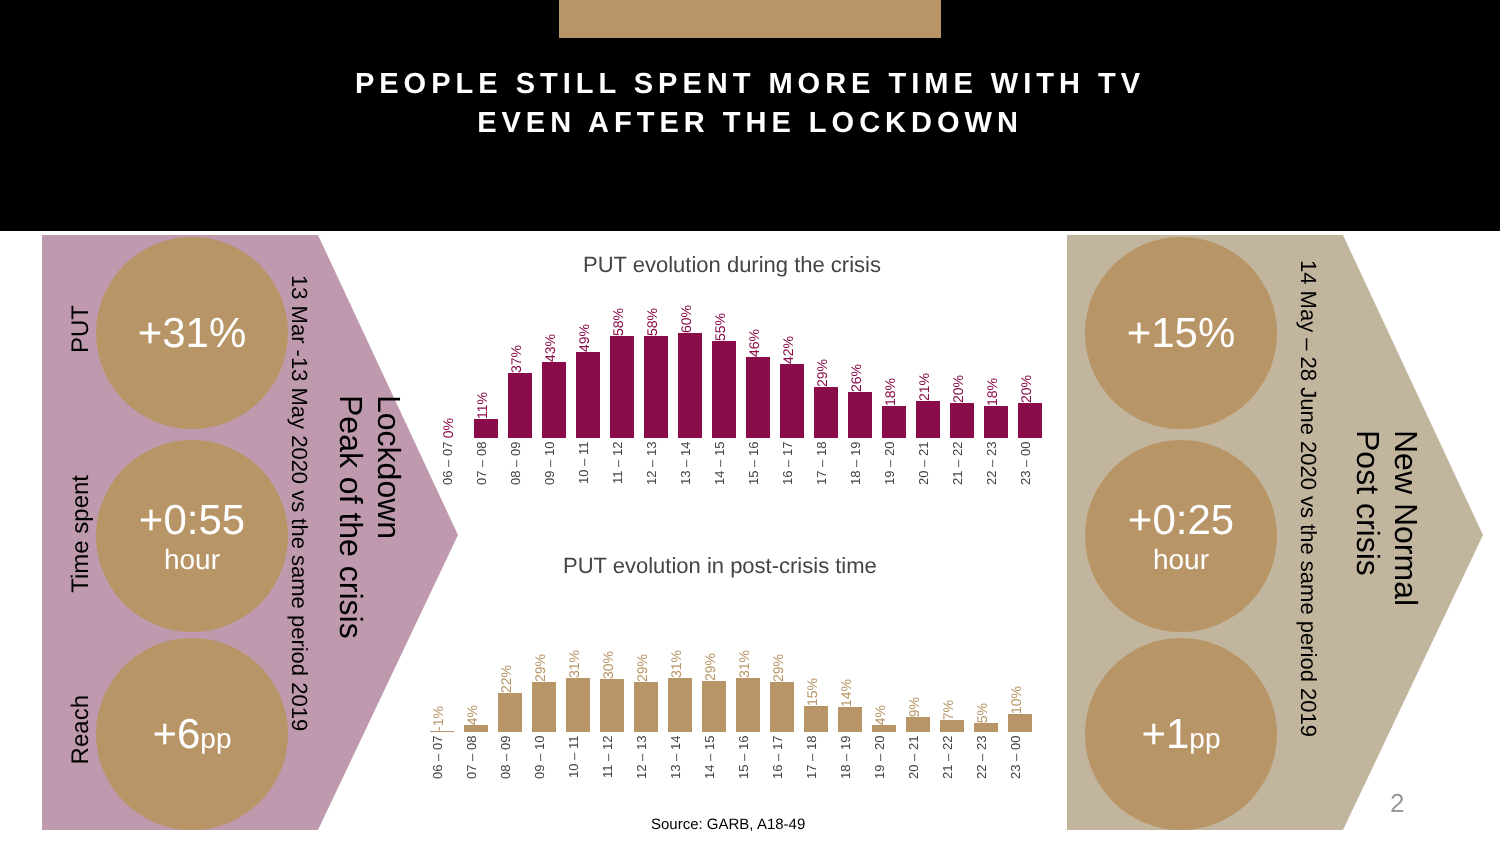PEOPLE STILL SPENT MORE TIME WITH TV
EVEN AFTER THE LOCKDOWN
PUT
Time spent
Reach
+31%
+0:55
hour
+6pp
13 Mar -13 May 2020 vs the same period 2019
Lockdown
Peak of the crisis
+15%
+0:25
hour
+1pp
14 May – 28 June 2020 vs the same period 2019
New Normal
Post crisis
PUT evolution during the crisis
0%
06 – 07
11%
07 – 08
37%
08 – 09
43%
09 – 10
49%
10 – 11
58%
11 – 12
58%
12 – 13
60%
13 – 14
55%
14 – 15
46%
15 – 16
42%
16 – 17
29%
17 – 18
26%
18 – 19
18%
19 – 20
21%
20 – 21
20%
21 – 22
18%
22 – 23
20%
23 – 00
PUT evolution in post-crisis time
-1%
06 – 07
4%
07 – 08
22%
08 – 09
29%
09 – 10
31%
10 – 11
30%
11 – 12
29%
12 – 13
31%
13 – 14
29%
14 – 15
31%
15 – 16
29%
16 – 17
15%
17 – 18
14%
18 – 19
4%
19 – 20
9%
20 – 21
7%
21 – 22
5%
22 – 23
10%
23 – 00
Source: GARB, A18-49
2